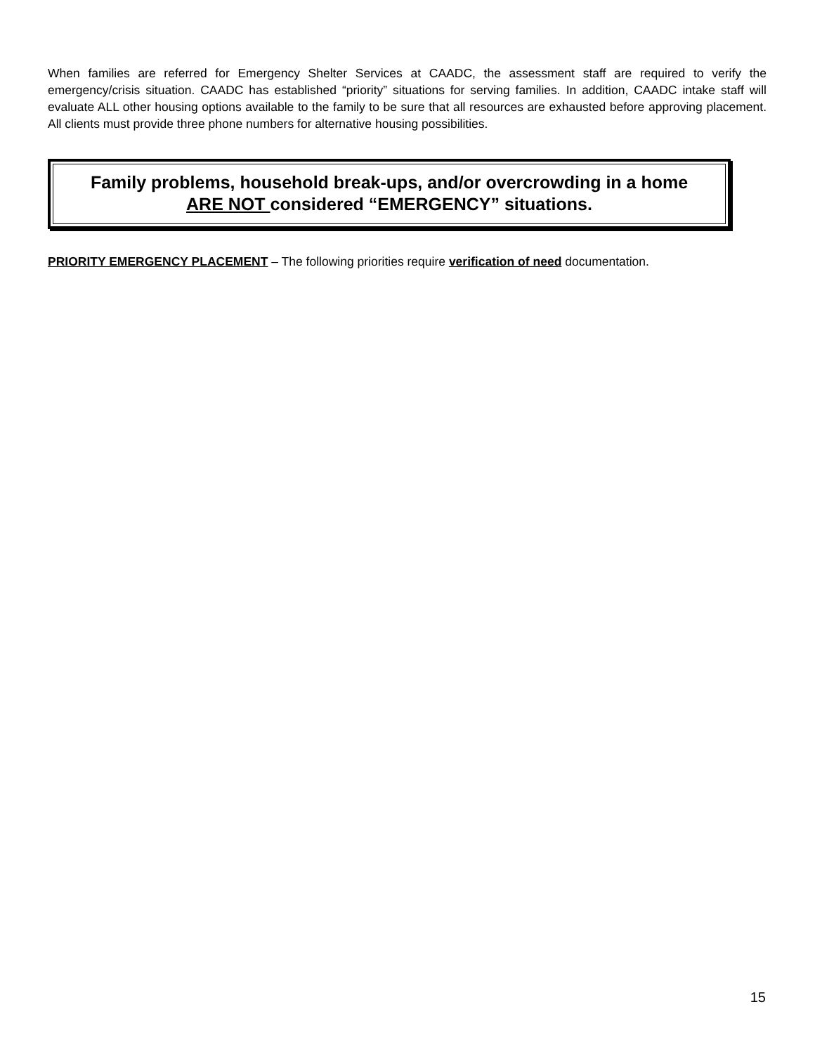When families are referred for Emergency Shelter Services at CAADC, the assessment staff are required to verify the emergency/crisis situation. CAADC has established “priority” situations for serving families. In addition, CAADC intake staff will evaluate ALL other housing options available to the family to be sure that all resources are exhausted before approving placement. All clients must provide three phone numbers for alternative housing possibilities.
Family problems, household break-ups, and/or overcrowding in a home
ARE NOT considered “EMERGENCY” situations.
PRIORITY EMERGENCY PLACEMENT – The following priorities require verification of need documentation.
15